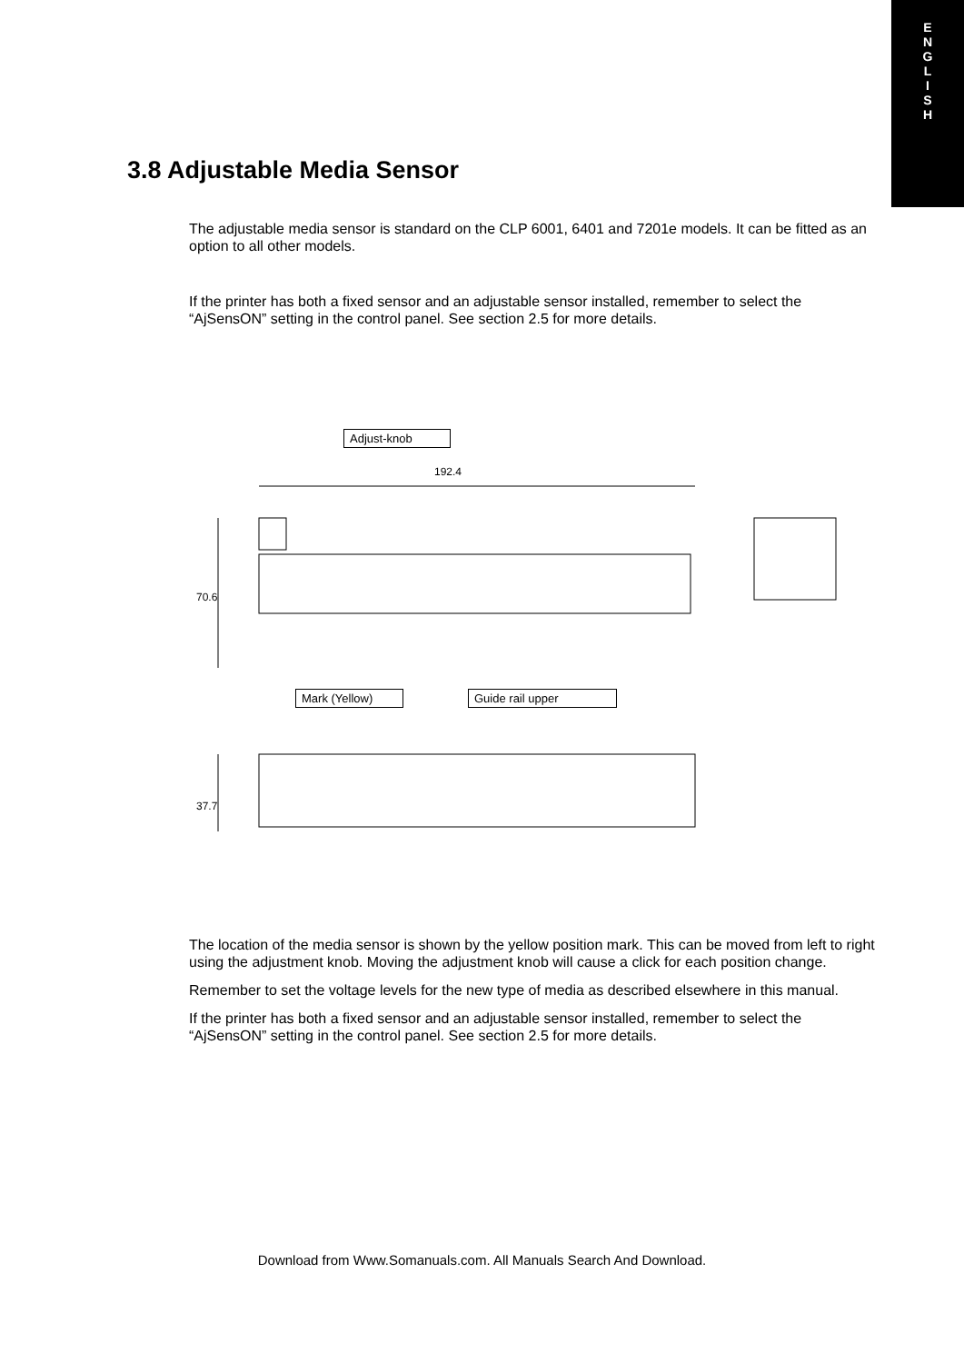E
N
G
L
I
S
H
3.8 Adjustable Media Sensor
The adjustable media sensor is standard on the CLP 6001, 6401 and 7201e models. It can be fitted as an option to all other models.
If the printer has both a fixed sensor and an adjustable sensor installed, remember to select the “AjSensON” setting in the control panel. See section 2.5 for more details.
Adjust-knob
192.4
70.6
Mark (Yellow) Guide rail upper
37.7
The location of the media sensor is shown by the yellow position mark. This can be moved from left to right using the adjustment knob. Moving the adjustment knob will cause a click for each position change.
Remember to set the voltage levels for the new type of media as described elsewhere in this manual.
If the printer has both a fixed sensor and an adjustable sensor installed, remember to select the “AjSensON” setting in the control panel. See section 2.5 for more details.
Download from Www.Somanuals.com. All Manuals Search And Download.